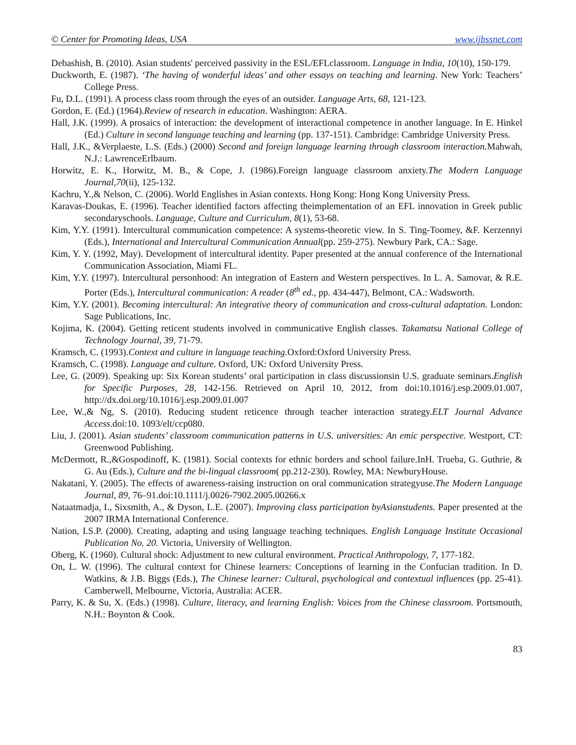© Center for Promoting Ideas, USA www.ijbssnet.com
Debashish, B. (2010). Asian students' perceived passivity in the ESL/EFLclassroom. Language in India, 10(10), 150-179.
Duckworth, E. (1987). ‘The having of wonderful ideas’ and other essays on teaching and learning. New York: Teachers’ College Press.
Fu, D.L. (1991). A process class room through the eyes of an outsider. Language Arts, 68, 121-123.
Gordon, E. (Ed.) (1964).Review of research in education. Washington: AERA.
Hall, J.K. (1999). A prosaics of interaction: the development of interactional competence in another language. In E. Hinkel (Ed.) Culture in second language teaching and learning (pp. 137-151). Cambridge: Cambridge University Press.
Hall, J.K., &Verplaeste, L.S. (Eds.) (2000) Second and foreign language learning through classroom interaction. Mahwah, N.J.: LawrenceErlbaum.
Horwitz, E. K., Horwitz, M. B., & Cope, J. (1986).Foreign language classroom anxiety.The Modern Language Journal,70(ii), 125-132.
Kachru, Y.,& Nelson, C. (2006). World Englishes in Asian contexts. Hong Kong: Hong Kong University Press.
Karavas-Doukas, E. (1996). Teacher identified factors affecting theimplementation of an EFL innovation in Greek public secondaryschools. Language, Culture and Curriculum, 8(1), 53-68.
Kim, Y.Y. (1991). Intercultural communication competence: A systems-theoretic view. In S. Ting-Toomey, &F. Kerzennyi (Eds.), International and Intercultural Communication Annual(pp. 259-275). Newbury Park, CA.: Sage.
Kim, Y. Y. (1992, May). Development of intercultural identity. Paper presented at the annual conference of the International Communication Association, Miami FL.
Kim, Y.Y. (1997). Intercultural personhood: An integration of Eastern and Western perspectives. In L. A. Samovar, & R.E. Porter (Eds.), Intercultural communication: A reader (8<sup>th</sup> ed., pp. 434-447), Belmont, CA.: Wadsworth.
Kim, Y.Y. (2001). Becoming intercultural: An integrative theory of communication and cross-cultural adaptation. London: Sage Publications, Inc.
Kojima, K. (2004). Getting reticent students involved in communicative English classes. Takamatsu National College of Technology Journal, 39, 71-79.
Kramsch, C. (1993).Context and culture in language teaching. Oxford:Oxford University Press.
Kramsch, C. (1998). Language and culture. Oxford, UK: Oxford University Press.
Lee, G. (2009). Speaking up: Six Korean students’ oral participation in class discussionsin U.S. graduate seminars.English for Specific Purposes, 28, 142-156. Retrieved on April 10, 2012, from doi:10.1016/j.esp.2009.01.007, http://dx.doi.org/10.1016/j.esp.2009.01.007
Lee, W.,& Ng, S. (2010). Reducing student reticence through teacher interaction strategy.ELT Journal Advance Access.doi:10. 1093/elt/ccp080.
Liu, J. (2001). Asian students’ classroom communication patterns in U.S. universities: An emic perspective. Westport, CT: Greenwood Publishing.
McDermott, R.,&Gospodinoff, K. (1981). Social contexts for ethnic borders and school failure.InH. Trueba, G. Guthrie, & G. Au (Eds.), Culture and the bi-lingual classroom( pp.212-230). Rowley, MA: NewburyHouse.
Nakatani, Y. (2005). The effects of awareness-raising instruction on oral communication strategyuse.The Modern Language Journal, 89, 76–91.doi:10.1111/j.0026-7902.2005.00266.x
Nataatmadja, I., Sixsmith, A., & Dyson, L.E. (2007). Improving class participation byAsianstudents. Paper presented at the 2007 IRMA International Conference.
Nation, I.S.P. (2000). Creating, adapting and using language teaching techniques. English Language Institute Occasional Publication No. 20. Victoria, University of Wellington.
Oberg, K. (1960). Cultural shock: Adjustment to new cultural environment. Practical Anthropology, 7, 177-182.
On, L. W. (1996). The cultural context for Chinese learners: Conceptions of learning in the Confucian tradition. In D. Watkins, & J.B. Biggs (Eds.), The Chinese learner: Cultural, psychological and contextual influences (pp. 25-41). Camberwell, Melbourne, Victoria, Australia: ACER.
Parry, K. & Su, X. (Eds.) (1998). Culture, literacy, and learning English: Voices from the Chinese classroom. Portsmouth, N.H.: Boynton & Cook.
83